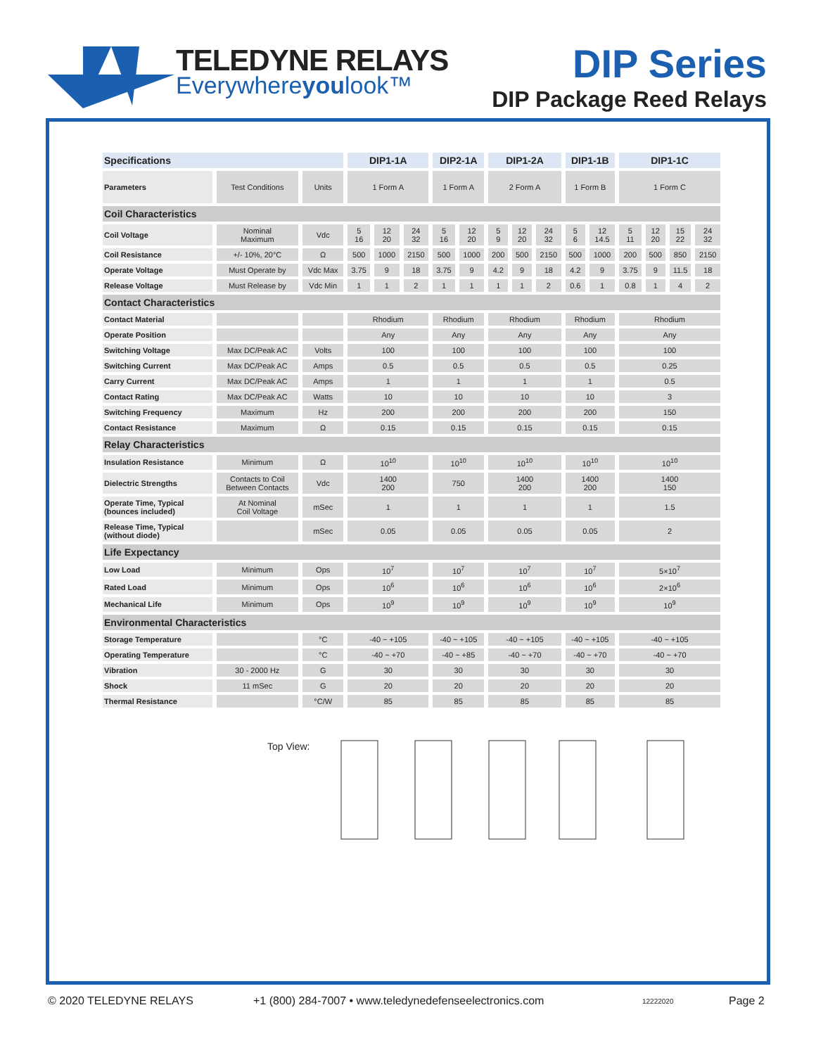TELEDYNE RELAYS
Everywhereyoulook™
DIP Series
DIP Package Reed Relays
| Specifications | | | DIP1-1A | | | DIP2-1A | | DIP1-2A | | | DIP1-1B | | DIP1-1C | | | |
| --- | --- | --- | --- | --- | --- | --- | --- | --- | --- | --- | --- | --- | --- | --- | --- | --- |
| Parameters | Test Conditions | Units | 1 Form A | | | 1 Form A | | 2 Form A | | | 1 Form B | | 1 Form C | | | |
| Coil Characteristics | | | | | | | | | | | | | | | | |
| Coil Voltage | Nominal Maximum | Vdc | 5 16 | 12 20 | 24 32 | 5 16 | 12 20 | 5 9 | 12 20 | 24 32 | 5 6 | 12 14.5 | 5 11 | 12 20 | 15 22 | 24 32 |
| Coil Resistance | +/- 10%, 20°C | Ω | 500 | 1000 | 2150 | 500 | 1000 | 200 | 500 | 2150 | 500 | 1000 | 200 | 500 | 850 | 2150 |
| Operate Voltage | Must Operate by | Vdc Max | 3.75 | 9 | 18 | 3.75 | 9 | 4.2 | 9 | 18 | 4.2 | 9 | 3.75 | 9 | 11.5 | 18 |
| Release Voltage | Must Release by | Vdc Min | 1 | 1 | 2 | 1 | 1 | 1 | 1 | 2 | 0.6 | 1 | 0.8 | 1 | 4 | 2 |
| Contact Characteristics | | | | | | | | | | | | | | | | |
| Contact Material | | | Rhodium | | | Rhodium | | Rhodium | | | Rhodium | | Rhodium | | | |
| Operate Position | | | Any | | | Any | | Any | | | Any | | Any | | | |
| Switching Voltage | Max DC/Peak AC | Volts | 100 | | | 100 | | 100 | | | 100 | | 100 | | | |
| Switching Current | Max DC/Peak AC | Amps | 0.5 | | | 0.5 | | 0.5 | | | 0.5 | | 0.25 | | | |
| Carry Current | Max DC/Peak AC | Amps | 1 | | | 1 | | 1 | | | 1 | | 0.5 | | | |
| Contact Rating | Max DC/Peak AC | Watts | 10 | | | 10 | | 10 | | | 10 | | 3 | | | |
| Switching Frequency | Maximum | Hz | 200 | | | 200 | | 200 | | | 200 | | 150 | | | |
| Contact Resistance | Maximum | Ω | 0.15 | | | 0.15 | | 0.15 | | | 0.15 | | 0.15 | | | |
| Relay Characteristics | | | | | | | | | | | | | | | | |
| Insulation Resistance | Minimum | Ω | 10<sup>10</sup> | | | 10<sup>10</sup> | | 10<sup>10</sup> | | | 10<sup>10</sup> | | 10<sup>10</sup> | | | |
| Dielectric Strengths | Contacts to Coil Between Contacts | Vdc | 1400 200 | | | 750 | | 1400 200 | | | 1400 200 | | 1400 150 | | | |
| Operate Time, Typical (bounces included) | At Nominal Coil Voltage | mSec | 1 | | | 1 | | 1 | | | 1 | | 1.5 | | | |
| Release Time, Typical (without diode) | | mSec | 0.05 | | | 0.05 | | 0.05 | | | 0.05 | | 2 | | | |
| Life Expectancy | | | | | | | | | | | | | | | | |
| Low Load | Minimum | Ops | 10<sup>7</sup> | | | 10<sup>7</sup> | | 10<sup>7</sup> | | | 10<sup>7</sup> | | 5×10<sup>7</sup> | | | |
| Rated Load | Minimum | Ops | 10<sup>6</sup> | | | 10<sup>6</sup> | | 10<sup>6</sup> | | | 10<sup>6</sup> | | 2×10<sup>6</sup> | | | |
| Mechanical Life | Minimum | Ops | 10<sup>9</sup> | | | 10<sup>9</sup> | | 10<sup>9</sup> | | | 10<sup>9</sup> | | 10<sup>9</sup> | | | |
| Environmental Characteristics | | | | | | | | | | | | | | | | |
| Storage Temperature | | °C | -40 ~ +105 | | | -40 ~ +105 | | -40 ~ +105 | | | -40 ~ +105 | | -40 ~ +105 | | | |
| Operating Temperature | | °C | -40 ~ +70 | | | -40 ~ +85 | | -40 ~ +70 | | | -40 ~ +70 | | -40 ~ +70 | | | |
| Vibration | 30 - 2000 Hz | G | 30 | | | 30 | | 30 | | | 30 | | 30 | | | |
| Shock | 11 mSec | G | 20 | | | 20 | | 20 | | | 20 | | 20 | | | |
| Thermal Resistance | | °C/W | 85 | | | 85 | | 85 | | | 85 | | 85 | | | |
Top View:
© 2020 TELEDYNE RELAYS
+1 (800) 284-7007 • www.teledynedefenseelectronics.com
12222020 Page 2